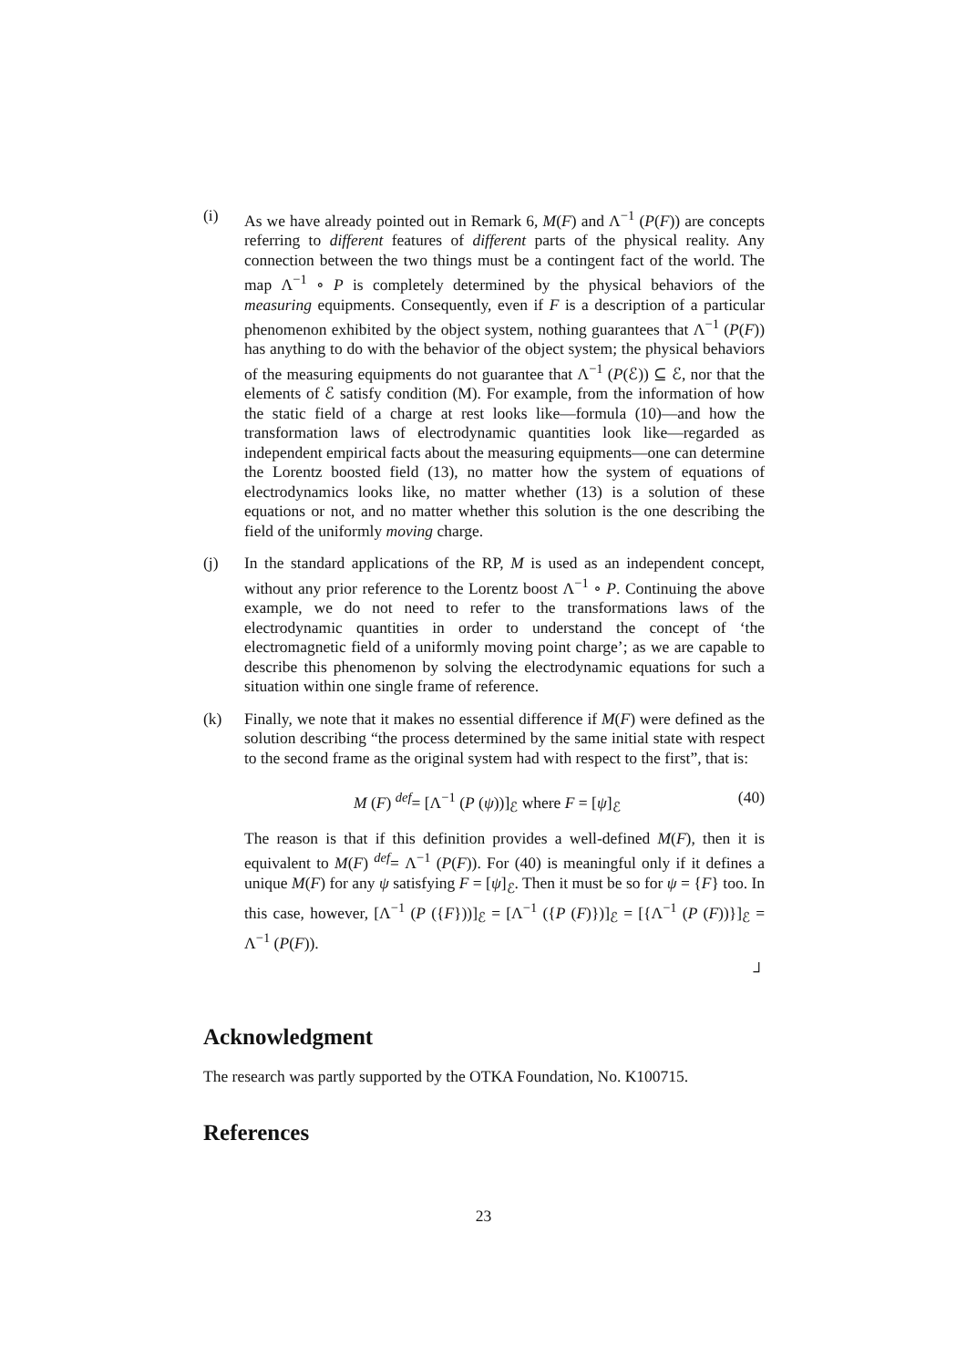(i) As we have already pointed out in Remark 6, M(F) and Λ<sup>−1</sup> (P(F)) are concepts referring to different features of different parts of the physical reality. Any connection between the two things must be a contingent fact of the world. The map Λ<sup>−1</sup> ∘ P is completely determined by the physical behaviors of the measuring equipments. Consequently, even if F is a description of a particular phenomenon exhibited by the object system, nothing guarantees that Λ<sup>−1</sup> (P(F)) has anything to do with the behavior of the object system; the physical behaviors of the measuring equipments do not guarantee that Λ<sup>−1</sup> (P(ℰ)) ⊆ ℰ, nor that the elements of ℰ satisfy condition (M). For example, from the information of how the static field of a charge at rest looks like—formula (10)—and how the transformation laws of electrodynamic quantities look like—regarded as independent empirical facts about the measuring equipments—one can determine the Lorentz boosted field (13), no matter how the system of equations of electrodynamics looks like, no matter whether (13) is a solution of these equations or not, and no matter whether this solution is the one describing the field of the uniformly moving charge.
(j) In the standard applications of the RP, M is used as an independent concept, without any prior reference to the Lorentz boost Λ<sup>−1</sup> ∘ P. Continuing the above example, we do not need to refer to the transformations laws of the electrodynamic quantities in order to understand the concept of ‘the electromagnetic field of a uniformly moving point charge’; as we are capable to describe this phenomenon by solving the electrodynamic equations for such a situation within one single frame of reference.
(k) Finally, we note that it makes no essential difference if M(F) were defined as the solution describing “the process determined by the same initial state with respect to the second frame as the original system had with respect to the first”, that is:
M (F) <sup>def</sup>= [Λ<sup>−1</sup> (P (ψ))]<sub>ℰ</sub> where F = [ψ]<sub>ℰ</sub> (40)
The reason is that if this definition provides a well-defined M(F), then it is equivalent to M(F) <sup>def</sup>= Λ<sup>−1</sup> (P(F)). For (40) is meaningful only if it defines a unique M(F) for any ψ satisfying F = [ψ]<sub>ℰ</sub>. Then it must be so for ψ = {F} too. In this case, however, [Λ<sup>−1</sup> (P ({F}))]<sub>ℰ</sub> = [Λ<sup>−1</sup> ({P (F)})]<sub>ℰ</sub> = [{Λ<sup>−1</sup> (P (F))}]<sub>ℰ</sub> = Λ<sup>−1</sup> (P(F)).
┘
Acknowledgment
The research was partly supported by the OTKA Foundation, No. K100715.
References
23